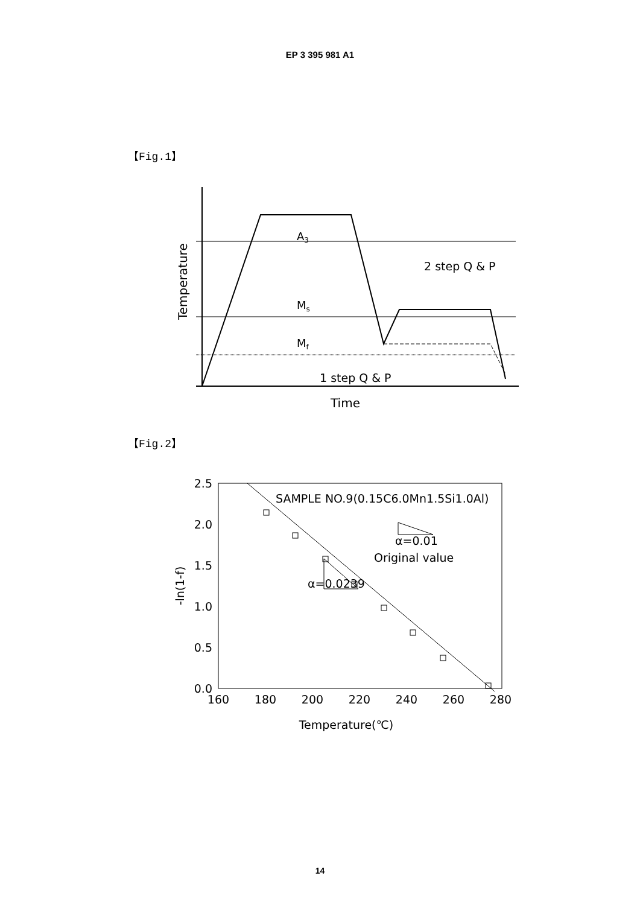EP 3 395 981 A1
【Fig.1】
A3
Ms
Mf
2 step Q & P
1 step Q & P
Time
Temperature
【Fig.2】
2.5
2.0
1.5
1.0
0.5
0.0
160
180
200
220
240
260
280
SAMPLE NO.9(0.15C6.0Mn1.5Si1.0Al)
α=0.01
Original value
α=0.0239
Temperature(℃)
-ln(1-f)
14